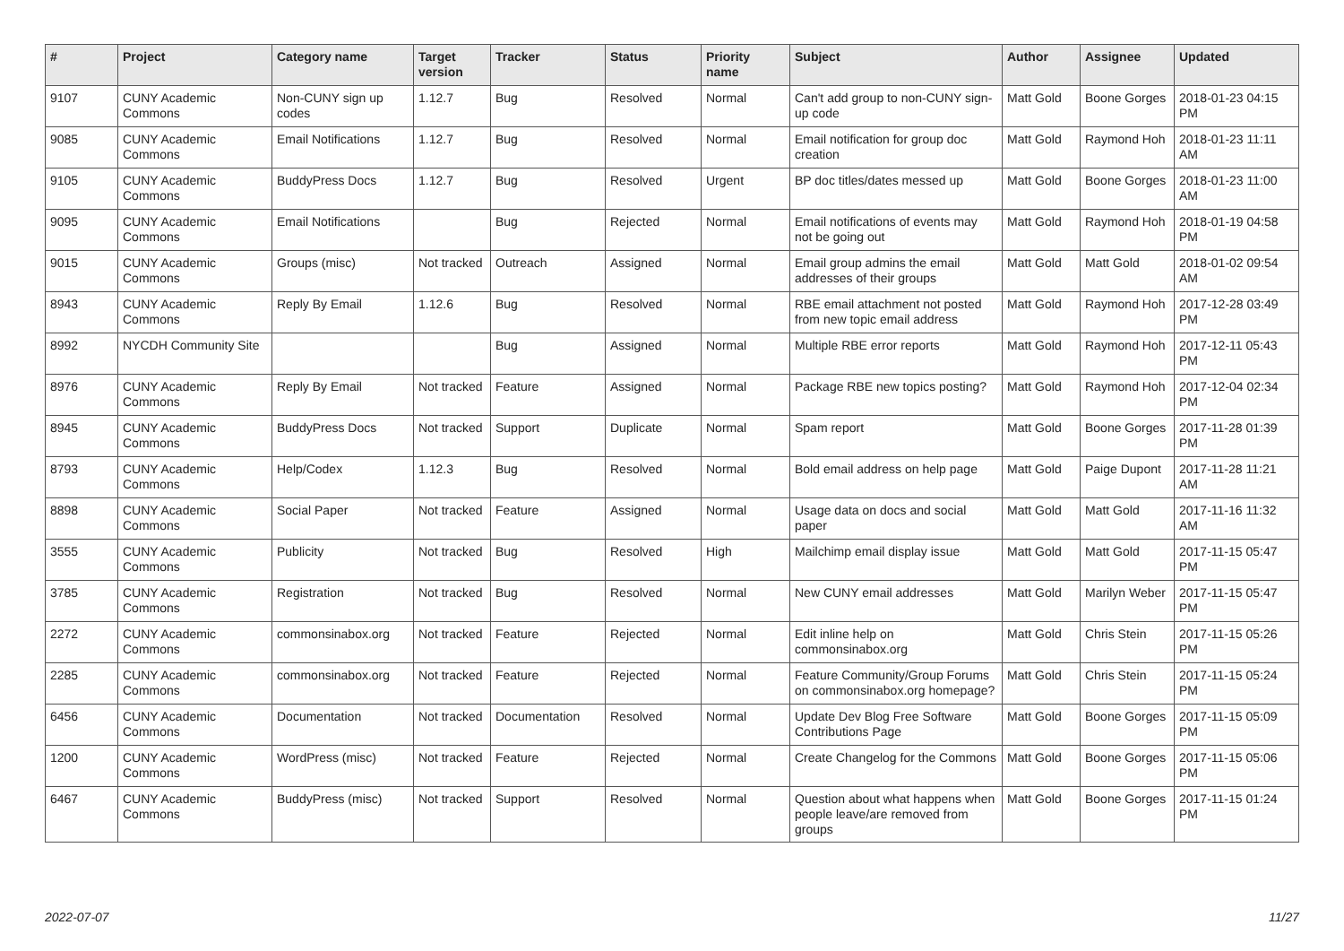| # | Project | Category name | Target version | Tracker | Status | Priority name | Subject | Author | Assignee | Updated |
| --- | --- | --- | --- | --- | --- | --- | --- | --- | --- | --- |
| 9107 | CUNY Academic Commons | Non-CUNY sign up codes | 1.12.7 | Bug | Resolved | Normal | Can't add group to non-CUNY sign-up code | Matt Gold | Boone Gorges | 2018-01-23 04:15 PM |
| 9085 | CUNY Academic Commons | Email Notifications | 1.12.7 | Bug | Resolved | Normal | Email notification for group doc creation | Matt Gold | Raymond Hoh | 2018-01-23 11:11 AM |
| 9105 | CUNY Academic Commons | BuddyPress Docs | 1.12.7 | Bug | Resolved | Urgent | BP doc titles/dates messed up | Matt Gold | Boone Gorges | 2018-01-23 11:00 AM |
| 9095 | CUNY Academic Commons | Email Notifications | | Bug | Rejected | Normal | Email notifications of events may not be going out | Matt Gold | Raymond Hoh | 2018-01-19 04:58 PM |
| 9015 | CUNY Academic Commons | Groups (misc) | Not tracked | Outreach | Assigned | Normal | Email group admins the email addresses of their groups | Matt Gold | Matt Gold | 2018-01-02 09:54 AM |
| 8943 | CUNY Academic Commons | Reply By Email | 1.12.6 | Bug | Resolved | Normal | RBE email attachment not posted from new topic email address | Matt Gold | Raymond Hoh | 2017-12-28 03:49 PM |
| 8992 | NYCDH Community Site | | | Bug | Assigned | Normal | Multiple RBE error reports | Matt Gold | Raymond Hoh | 2017-12-11 05:43 PM |
| 8976 | CUNY Academic Commons | Reply By Email | Not tracked | Feature | Assigned | Normal | Package RBE new topics posting? | Matt Gold | Raymond Hoh | 2017-12-04 02:34 PM |
| 8945 | CUNY Academic Commons | BuddyPress Docs | Not tracked | Support | Duplicate | Normal | Spam report | Matt Gold | Boone Gorges | 2017-11-28 01:39 PM |
| 8793 | CUNY Academic Commons | Help/Codex | 1.12.3 | Bug | Resolved | Normal | Bold email address on help page | Matt Gold | Paige Dupont | 2017-11-28 11:21 AM |
| 8898 | CUNY Academic Commons | Social Paper | Not tracked | Feature | Assigned | Normal | Usage data on docs and social paper | Matt Gold | Matt Gold | 2017-11-16 11:32 AM |
| 3555 | CUNY Academic Commons | Publicity | Not tracked | Bug | Resolved | High | Mailchimp email display issue | Matt Gold | Matt Gold | 2017-11-15 05:47 PM |
| 3785 | CUNY Academic Commons | Registration | Not tracked | Bug | Resolved | Normal | New CUNY email addresses | Matt Gold | Marilyn Weber | 2017-11-15 05:47 PM |
| 2272 | CUNY Academic Commons | commonsinabox.org | Not tracked | Feature | Rejected | Normal | Edit inline help on commonsinabox.org | Matt Gold | Chris Stein | 2017-11-15 05:26 PM |
| 2285 | CUNY Academic Commons | commonsinabox.org | Not tracked | Feature | Rejected | Normal | Feature Community/Group Forums on commonsinabox.org homepage? | Matt Gold | Chris Stein | 2017-11-15 05:24 PM |
| 6456 | CUNY Academic Commons | Documentation | Not tracked | Documentation | Resolved | Normal | Update Dev Blog Free Software Contributions Page | Matt Gold | Boone Gorges | 2017-11-15 05:09 PM |
| 1200 | CUNY Academic Commons | WordPress (misc) | Not tracked | Feature | Rejected | Normal | Create Changelog for the Commons | Matt Gold | Boone Gorges | 2017-11-15 05:06 PM |
| 6467 | CUNY Academic Commons | BuddyPress (misc) | Not tracked | Support | Resolved | Normal | Question about what happens when people leave/are removed from groups | Matt Gold | Boone Gorges | 2017-11-15 01:24 PM |
2022-07-07 11/27